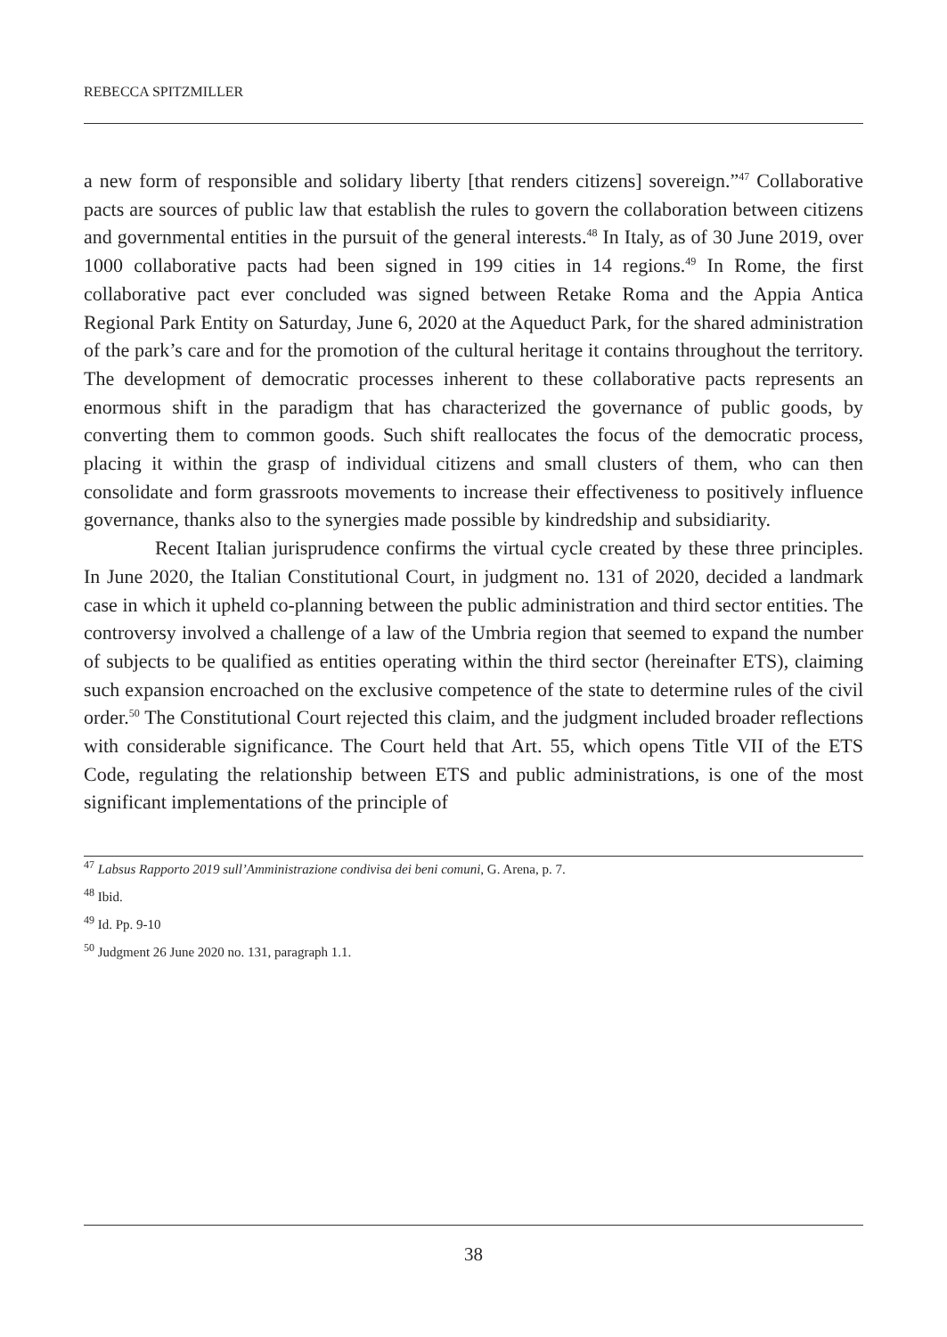REBECCA SPITZMILLER
a new form of responsible and solidary liberty [that renders citizens] sovereign.”<sup>47</sup> Collaborative pacts are sources of public law that establish the rules to govern the collaboration between citizens and governmental entities in the pursuit of the general interests.<sup>48</sup> In Italy, as of 30 June 2019, over 1000 collaborative pacts had been signed in 199 cities in 14 regions.<sup>49</sup> In Rome, the first collaborative pact ever concluded was signed between Retake Roma and the Appia Antica Regional Park Entity on Saturday, June 6, 2020 at the Aqueduct Park, for the shared administration of the park’s care and for the promotion of the cultural heritage it contains throughout the territory. The development of democratic processes inherent to these collaborative pacts represents an enormous shift in the paradigm that has characterized the governance of public goods, by converting them to common goods. Such shift reallocates the focus of the democratic process, placing it within the grasp of individual citizens and small clusters of them, who can then consolidate and form grassroots movements to increase their effectiveness to positively influence governance, thanks also to the synergies made possible by kindredship and subsidiarity.
Recent Italian jurisprudence confirms the virtual cycle created by these three principles. In June 2020, the Italian Constitutional Court, in judgment no. 131 of 2020, decided a landmark case in which it upheld co-planning between the public administration and third sector entities. The controversy involved a challenge of a law of the Umbria region that seemed to expand the number of subjects to be qualified as entities operating within the third sector (hereinafter ETS), claiming such expansion encroached on the exclusive competence of the state to determine rules of the civil order.<sup>50</sup> The Constitutional Court rejected this claim, and the judgment included broader reflections with considerable significance. The Court held that Art. 55, which opens Title VII of the ETS Code, regulating the relationship between ETS and public administrations, is one of the most significant implementations of the principle of
<sup>47</sup> Labsus Rapporto 2019 sull’Amministrazione condivisa dei beni comuni, G. Arena, p. 7.
<sup>48</sup> Ibid.
<sup>49</sup> Id. Pp. 9-10
<sup>50</sup> Judgment 26 June 2020 no. 131, paragraph 1.1.
38